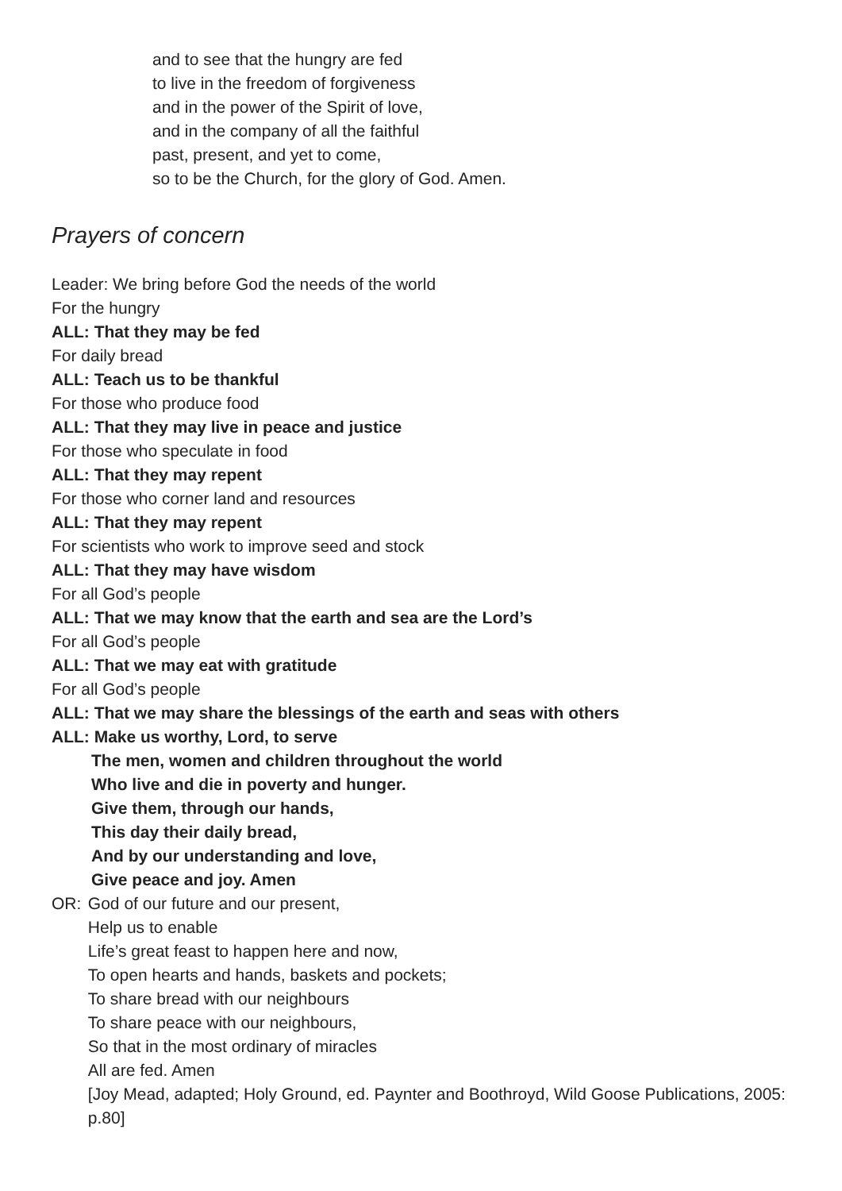and to see that the hungry are fed
to live in the freedom of forgiveness
and in the power of the Spirit of love,
and in the company of all the faithful
past, present, and yet to come,
so to be the Church, for the glory of God. Amen.
Prayers of concern
Leader: We bring before God the needs of the world
For the hungry
ALL: That they may be fed
For daily bread
ALL: Teach us to be thankful
For those who produce food
ALL: That they may live in peace and justice
For those who speculate in food
ALL: That they may repent
For those who corner land and resources
ALL: That they may repent
For scientists who work to improve seed and stock
ALL: That they may have wisdom
For all God’s people
ALL: That we may know that the earth and sea are the Lord’s
For all God’s people
ALL: That we may eat with gratitude
For all God’s people
ALL: That we may share the blessings of the earth and seas with others
ALL: Make us worthy, Lord, to serve
The men, women and children throughout the world
Who live and die in poverty and hunger.
Give them, through our hands,
This day their daily bread,
And by our understanding and love,
Give peace and joy. Amen
OR: God of our future and our present,
Help us to enable
Life’s great feast to happen here and now,
To open hearts and hands, baskets and pockets;
To share bread with our neighbours
To share peace with our neighbours,
So that in the most ordinary of miracles
All are fed. Amen
[Joy Mead, adapted; Holy Ground, ed. Paynter and Boothroyd, Wild Goose Publications, 2005: p.80]